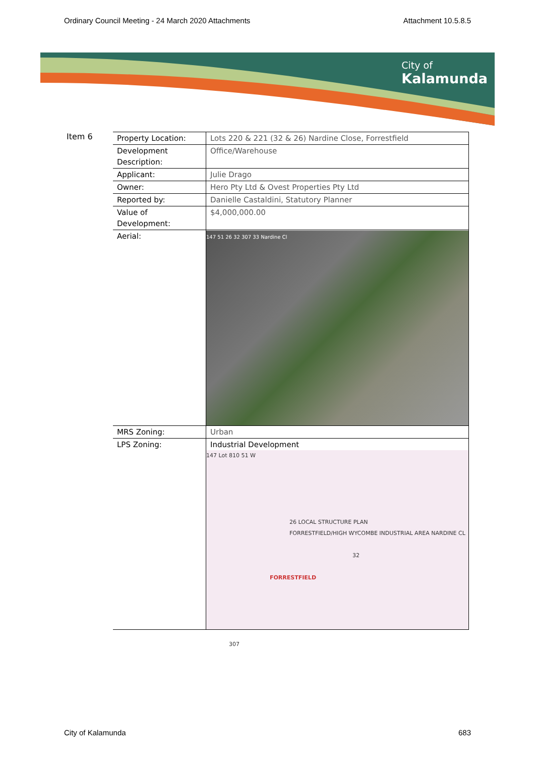Ordinary Council Meeting - 24 March 2020 Attachments Attachment 10.5.8.5
City of
Kalamunda
Item 6
| Property Location: | Lots 220 & 221 (32 & 26) Nardine Close, Forrestfield |
| Development Description: | Office/Warehouse |
| Applicant: | Julie Drago |
| Owner: | Hero Pty Ltd & Ovest Properties Pty Ltd |
| Reported by: | Danielle Castaldini, Statutory Planner |
| Value of Development: | $4,000,000.00 |
| Aerial: | 147 51 26 32 307 33 Nardine Cl |
| MRS Zoning: | Urban |
| LPS Zoning: | Industrial Development 147 Lot 810 51 W 26 LOCAL STRUCTURE PLAN FORRESTFIELD/HIGH WYCOMBE INDUSTRIAL AREA NARDINE CL 32 FORRESTFIELD 307 |
City of Kalamunda 683